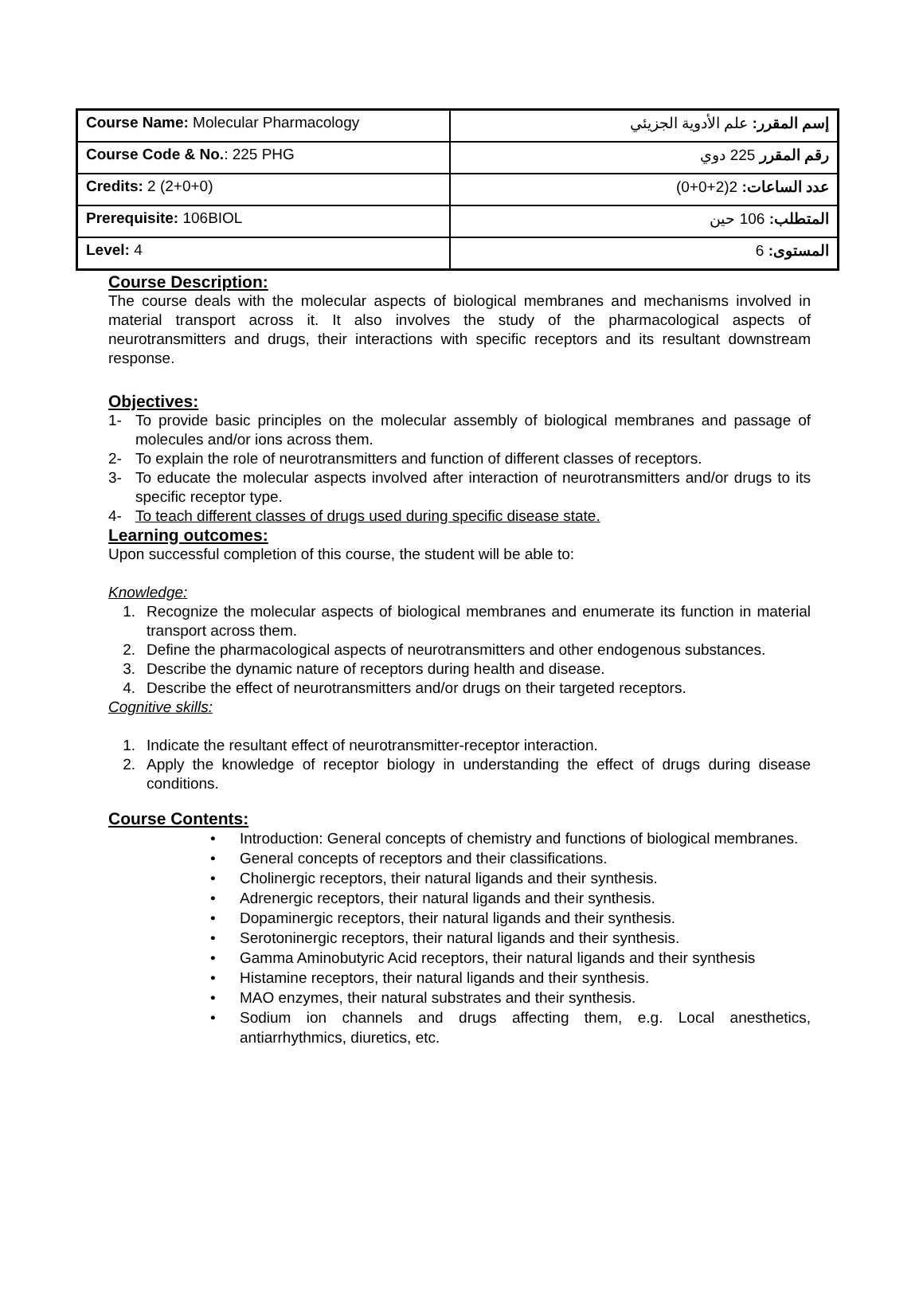| Course Name: Molecular Pharmacology | إسم المقرر: علم الأدوية الجزيئي |
| Course Code & No. : 225 PHG | رقم المقرر 225 دوي |
| Credits: 2 (2+0+0) | عدد الساعات: 2(2+0+0) |
| Prerequisite: 106BIOL | المتطلب: 106 حين |
| Level: 4 | المستوى: 6 |
Course Description:
The course deals with the molecular aspects of biological membranes and mechanisms involved in material transport across it. It also involves the study of the pharmacological aspects of neurotransmitters and drugs, their interactions with specific receptors and its resultant downstream response.
Objectives:
1- To provide basic principles on the molecular assembly of biological membranes and passage of molecules and/or ions across them.
2- To explain the role of neurotransmitters and function of different classes of receptors.
3- To educate the molecular aspects involved after interaction of neurotransmitters and/or drugs to its specific receptor type.
4- To teach different classes of drugs used during specific disease state.
Learning outcomes:
Upon successful completion of this course, the student will be able to:
Knowledge:
1. Recognize the molecular aspects of biological membranes and enumerate its function in material transport across them.
2. Define the pharmacological aspects of neurotransmitters and other endogenous substances.
3. Describe the dynamic nature of receptors during health and disease.
4. Describe the effect of neurotransmitters and/or drugs on their targeted receptors.
Cognitive skills:
1. Indicate the resultant effect of neurotransmitter-receptor interaction.
2. Apply the knowledge of receptor biology in understanding the effect of drugs during disease conditions.
Course Contents:
• Introduction: General concepts of chemistry and functions of biological membranes.
• General concepts of receptors and their classifications.
• Cholinergic receptors, their natural ligands and their synthesis.
• Adrenergic receptors, their natural ligands and their synthesis.
• Dopaminergic receptors, their natural ligands and their synthesis.
• Serotoninergic receptors, their natural ligands and their synthesis.
• Gamma Aminobutyric Acid receptors, their natural ligands and their synthesis
• Histamine receptors, their natural ligands and their synthesis.
• MAO enzymes, their natural substrates and their synthesis.
• Sodium ion channels and drugs affecting them, e.g. Local anesthetics, antiarrhythmics, diuretics, etc.